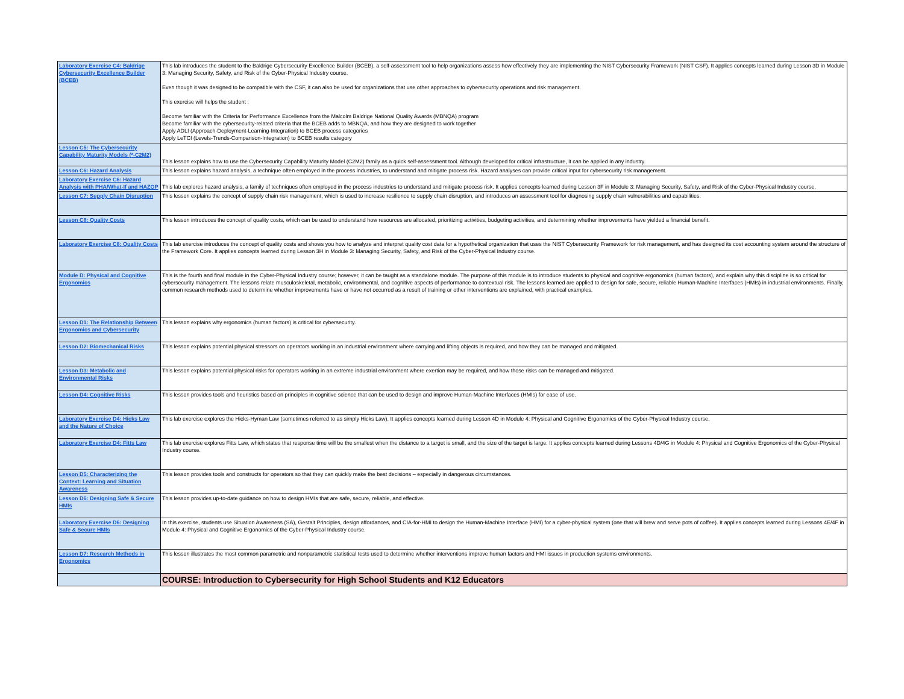| Laboratory Exercise C4: Baldrige Cybersecurity Excellence Builder (BCEB) | This lab introduces the student to the Baldrige Cybersecurity Excellence Builder (BCEB), a self-assessment tool to help organizations assess how effectively they are implementing the NIST Cybersecurity Framework (NIST CSF). It applies concepts learned during Lesson 3D in Module 3: Managing Security, Safety, and Risk of the Cyber-Physical Industry course. Even though it was designed to be compatible with the CSF, it can also be used for organizations that use other approaches to cybersecurity operations and risk management. This exercise will helps the student : Become familiar with the Criteria for Performance Excellence from the Malcolm Baldrige National Quality Awards (MBNQA) program Become familiar with the cybersecurity-related criteria that the BCEB adds to MBNQA, and how they are designed to work together Apply ADLI (Approach-Deployment-Learning-Integration) to BCEB process categories Apply LeTCI (Levels-Trends-Comparison-Integration) to BCEB results category |
| Lesson C5: The Cybersecurity Capability Maturity Models (*-C2M2) | This lesson explains how to use the Cybersecurity Capability Maturity Model (C2M2) family as a quick self-assessment tool. Although developed for critical infrastructure, it can be applied in any industry. |
| Lesson C6: Hazard Analysis | This lesson explains hazard analysis, a technique often employed in the process industries, to understand and mitigate process risk. Hazard analyses can provide critical input for cybersecurity risk management. |
| Laboratory Exercise C6: Hazard Analysis with PHA/What-If and HAZOP | This lab explores hazard analysis, a family of techniques often employed in the process industries to understand and mitigate process risk. It applies concepts learned during Lesson 3F in Module 3: Managing Security, Safety, and Risk of the Cyber-Physical Industry course. |
| Lesson C7: Supply Chain Disruption | This lesson explains the concept of supply chain risk management, which is used to increase resilience to supply chain disruption, and introduces an assessment tool for diagnosing supply chain vulnerabilities and capabilities. |
| Lesson C8: Quality Costs | This lesson introduces the concept of quality costs, which can be used to understand how resources are allocated, prioritizing activities, budgeting activities, and determining whether improvements have yielded a financial benefit. |
| Laboratory Exercise C8: Quality Costs | This lab exercise introduces the concept of quality costs and shows you how to analyze and interpret quality cost data for a hypothetical organization that uses the NIST Cybersecurity Framework for risk management, and has designed its cost accounting system around the structure of the Framework Core. It applies concepts learned during Lesson 3H in Module 3: Managing Security, Safety, and Risk of the Cyber-Physical Industry course. |
| Module D: Physical and Cognitive Ergonomics | This is the fourth and final module in the Cyber-Physical Industry course; however, it can be taught as a standalone module. The purpose of this module is to introduce students to physical and cognitive ergonomics (human factors), and explain why this discipline is so critical for cybersecurity management. The lessons relate musculoskeletal, metabolic, environmental, and cognitive aspects of performance to contextual risk. The lessons learned are applied to design for safe, secure, reliable Human-Machine Interfaces (HMIs) in industrial environments. Finally, common research methods used to determine whether improvements have or have not occurred as a result of training or other interventions are explained, with practical examples. |
| Lesson D1: The Relationship Between Ergonomics and Cybersecurity | This lesson explains why ergonomics (human factors) is critical for cybersecurity. |
| Lesson D2: Biomechanical Risks | This lesson explains potential physical stressors on operators working in an industrial environment where carrying and lifting objects is required, and how they can be managed and mitigated. |
| Lesson D3: Metabolic and Environmental Risks | This lesson explains potential physical risks for operators working in an extreme industrial environment where exertion may be required, and how those risks can be managed and mitigated. |
| Lesson D4: Cognitive Risks | This lesson provides tools and heuristics based on principles in cognitive science that can be used to design and improve Human-Machine Interfaces (HMIs) for ease of use. |
| Laboratory Exercise D4: Hicks Law and the Nature of Choice | This lab exercise explores the Hicks-Hyman Law (sometimes referred to as simply Hicks Law). It applies concepts learned during Lesson 4D in Module 4: Physical and Cognitive Ergonomics of the Cyber-Physical Industry course. |
| Laboratory Exercise D4: Fitts Law | This lab exercise explores Fitts Law, which states that response time will be the smallest when the distance to a target is small, and the size of the target is large. It applies concepts learned during Lessons 4D/4G in Module 4: Physical and Cognitive Ergonomics of the Cyber-Physical Industry course. |
| Lesson D5: Characterizing the Context: Learning and Situation Awareness | This lesson provides tools and constructs for operators so that they can quickly make the best decisions – especially in dangerous circumstances. |
| Lesson D6: Designing Safe & Secure HMIs | This lesson provides up-to-date guidance on how to design HMIs that are safe, secure, reliable, and effective. |
| Laboratory Exercise D6: Designing Safe & Secure HMIs | In this exercise, students use Situation Awareness (SA), Gestalt Principles, design affordances, and CIA-for-HMI to design the Human-Machine Interface (HMI) for a cyber-physical system (one that will brew and serve pots of coffee). It applies concepts learned during Lessons 4E/4F in Module 4: Physical and Cognitive Ergonomics of the Cyber-Physical Industry course. |
| Lesson D7: Research Methods in Ergonomics | This lesson illustrates the most common parametric and nonparametric statistical tests used to determine whether interventions improve human factors and HMI issues in production systems environments. |
| | COURSE: Introduction to Cybersecurity for High School Students and K12 Educators |